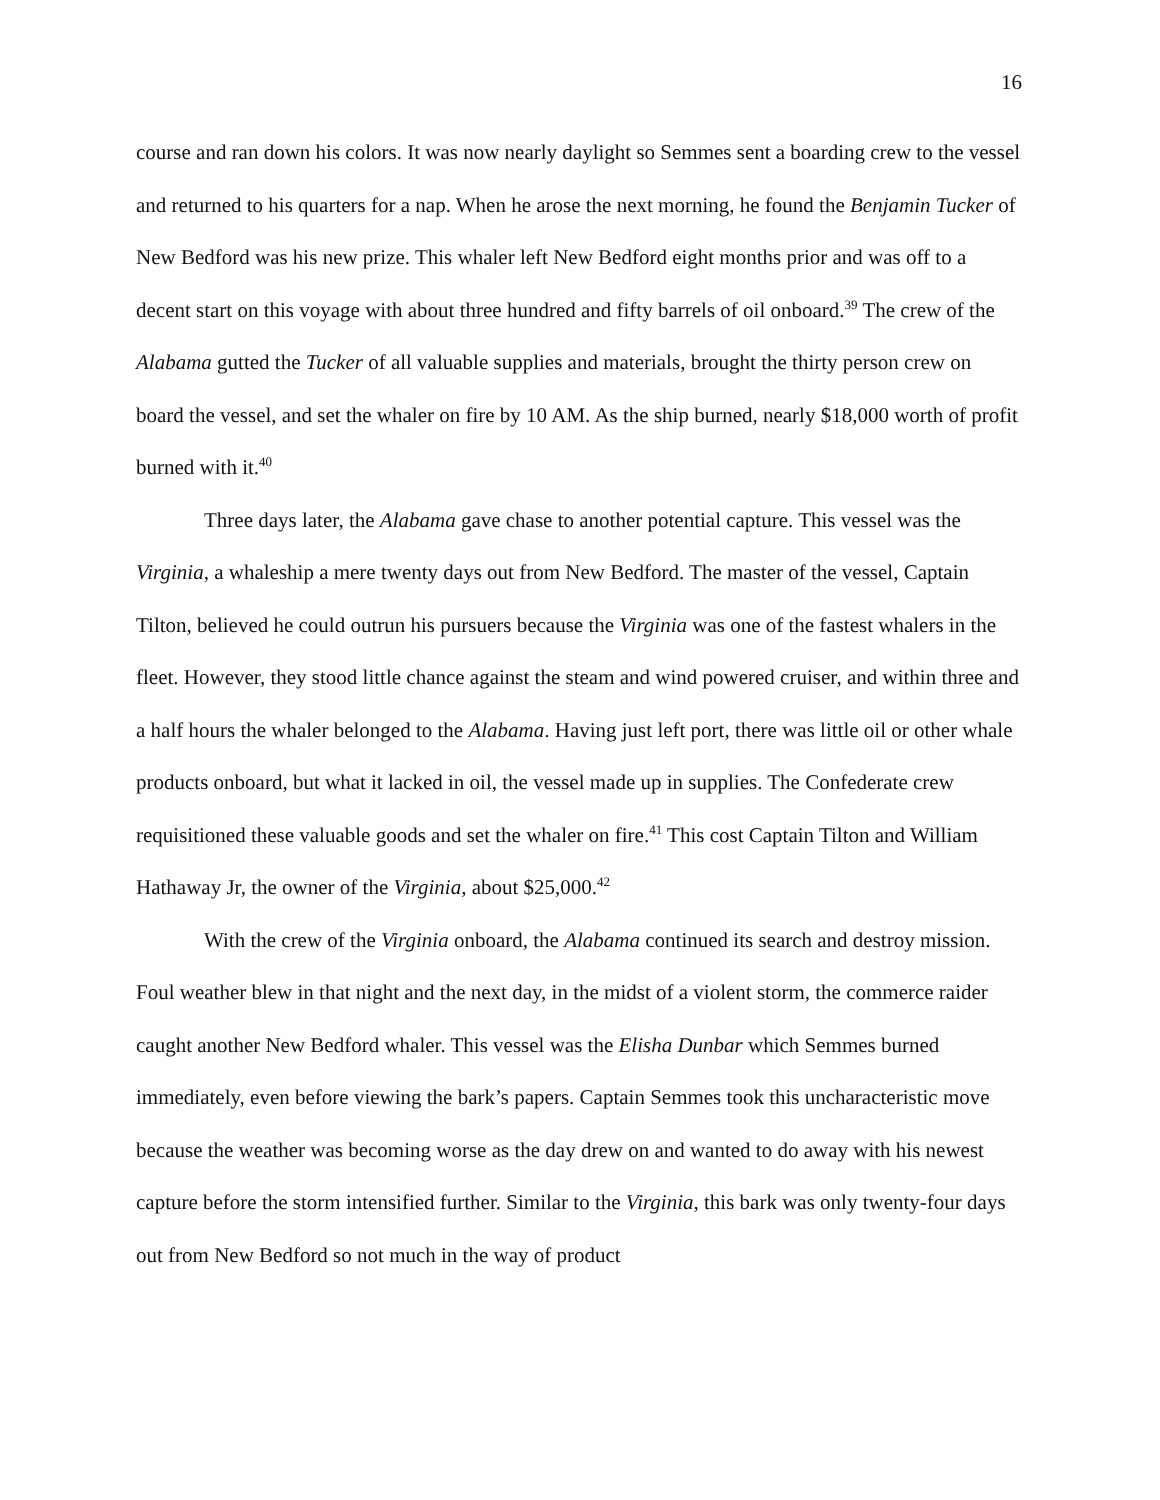16
course and ran down his colors. It was now nearly daylight so Semmes sent a boarding crew to the vessel and returned to his quarters for a nap. When he arose the next morning, he found the Benjamin Tucker of New Bedford was his new prize. This whaler left New Bedford eight months prior and was off to a decent start on this voyage with about three hundred and fifty barrels of oil onboard.<sup>39</sup> The crew of the Alabama gutted the Tucker of all valuable supplies and materials, brought the thirty person crew on board the vessel, and set the whaler on fire by 10 AM. As the ship burned, nearly $18,000 worth of profit burned with it.<sup>40</sup>
Three days later, the Alabama gave chase to another potential capture. This vessel was the Virginia, a whaleship a mere twenty days out from New Bedford. The master of the vessel, Captain Tilton, believed he could outrun his pursuers because the Virginia was one of the fastest whalers in the fleet. However, they stood little chance against the steam and wind powered cruiser, and within three and a half hours the whaler belonged to the Alabama. Having just left port, there was little oil or other whale products onboard, but what it lacked in oil, the vessel made up in supplies. The Confederate crew requisitioned these valuable goods and set the whaler on fire.<sup>41</sup> This cost Captain Tilton and William Hathaway Jr, the owner of the Virginia, about $25,000.<sup>42</sup>
With the crew of the Virginia onboard, the Alabama continued its search and destroy mission. Foul weather blew in that night and the next day, in the midst of a violent storm, the commerce raider caught another New Bedford whaler. This vessel was the Elisha Dunbar which Semmes burned immediately, even before viewing the bark’s papers. Captain Semmes took this uncharacteristic move because the weather was becoming worse as the day drew on and wanted to do away with his newest capture before the storm intensified further. Similar to the Virginia, this bark was only twenty-four days out from New Bedford so not much in the way of product